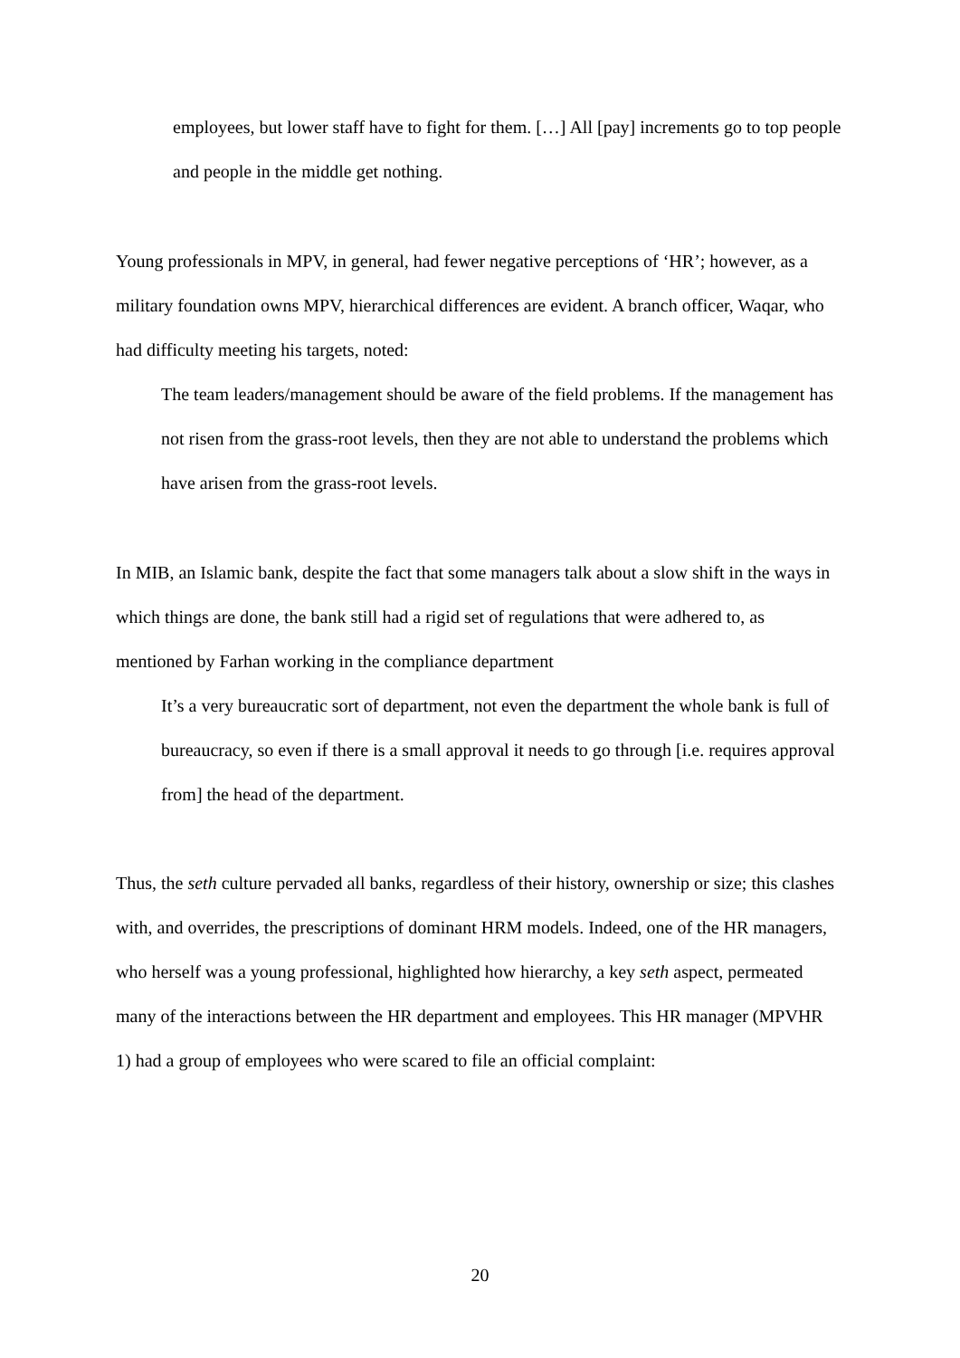employees, but lower staff have to fight for them. […] All [pay] increments go to top people and people in the middle get nothing.
Young professionals in MPV, in general, had fewer negative perceptions of ‘HR’; however, as a military foundation owns MPV, hierarchical differences are evident. A branch officer, Waqar, who had difficulty meeting his targets, noted:
The team leaders/management should be aware of the field problems. If the management has not risen from the grass-root levels, then they are not able to understand the problems which have arisen from the grass-root levels.
In MIB, an Islamic bank, despite the fact that some managers talk about a slow shift in the ways in which things are done, the bank still had a rigid set of regulations that were adhered to, as mentioned by Farhan working in the compliance department
It’s a very bureaucratic sort of department, not even the department the whole bank is full of bureaucracy, so even if there is a small approval it needs to go through [i.e. requires approval from] the head of the department.
Thus, the seth culture pervaded all banks, regardless of their history, ownership or size; this clashes with, and overrides, the prescriptions of dominant HRM models. Indeed, one of the HR managers, who herself was a young professional, highlighted how hierarchy, a key seth aspect, permeated many of the interactions between the HR department and employees. This HR manager (MPVHR 1) had a group of employees who were scared to file an official complaint:
20